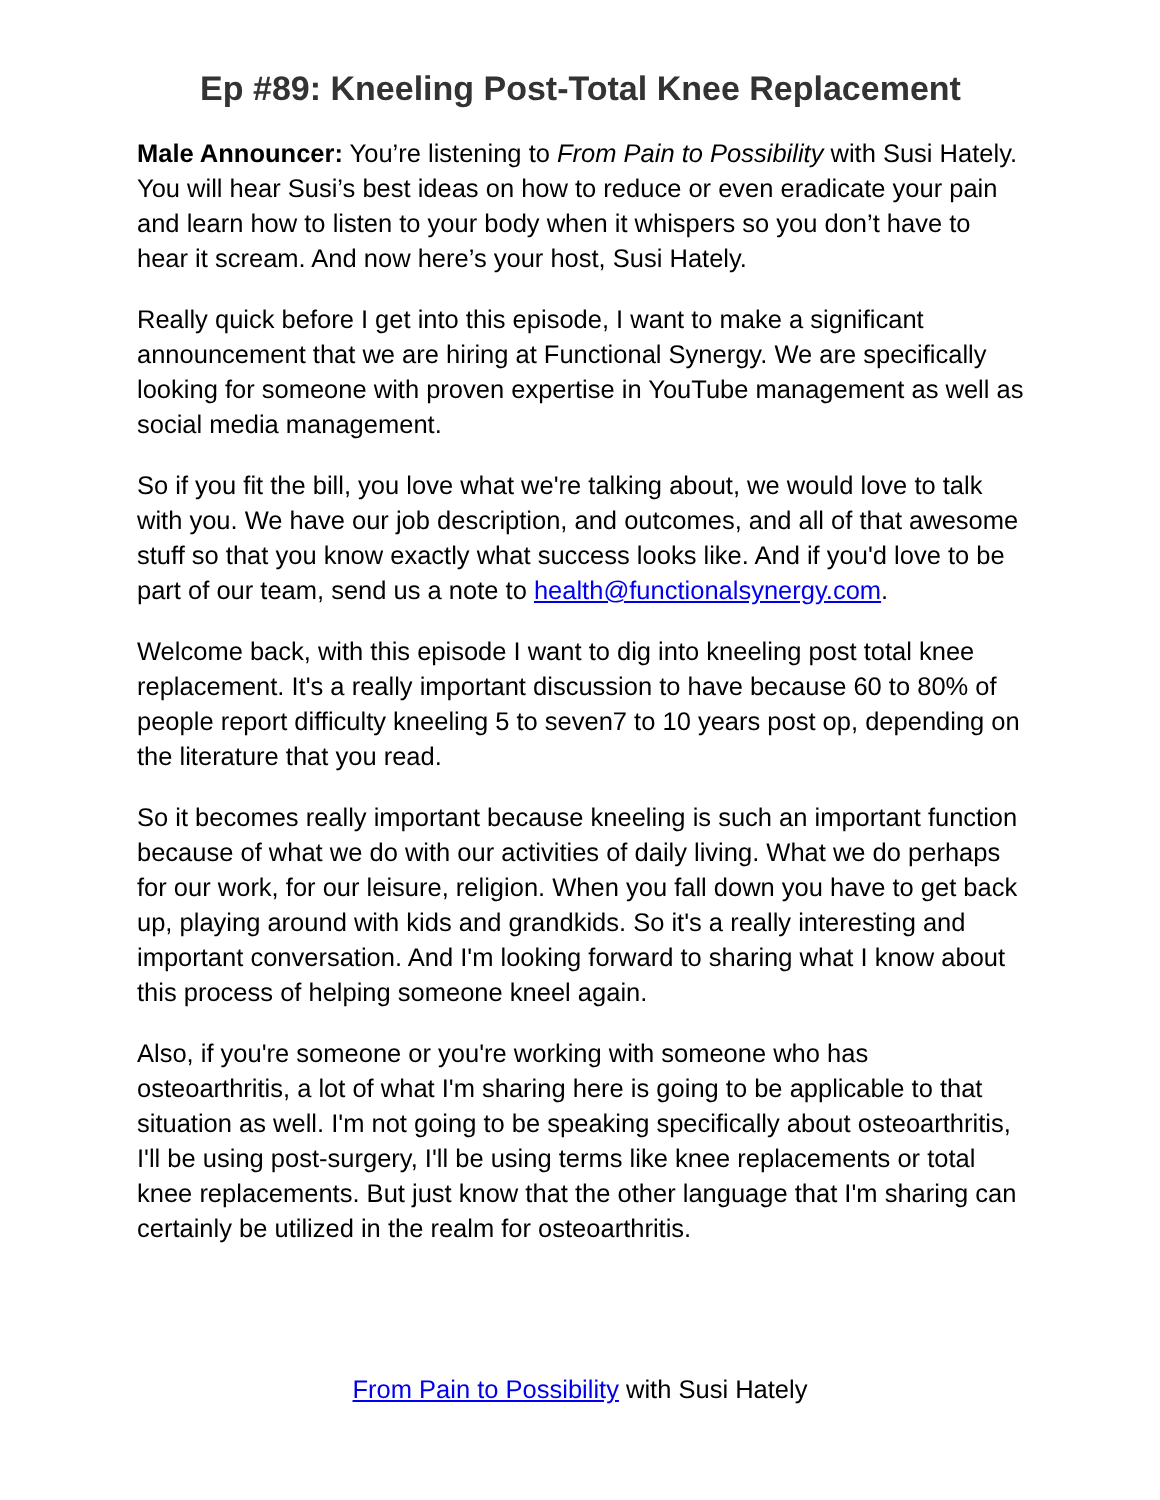Ep #89: Kneeling Post-Total Knee Replacement
Male Announcer: You’re listening to From Pain to Possibility with Susi Hately. You will hear Susi’s best ideas on how to reduce or even eradicate your pain and learn how to listen to your body when it whispers so you don’t have to hear it scream. And now here’s your host, Susi Hately.
Really quick before I get into this episode, I want to make a significant announcement that we are hiring at Functional Synergy. We are specifically looking for someone with proven expertise in YouTube management as well as social media management.
So if you fit the bill, you love what we're talking about, we would love to talk with you. We have our job description, and outcomes, and all of that awesome stuff so that you know exactly what success looks like. And if you'd love to be part of our team, send us a note to health@functionalsynergy.com.
Welcome back, with this episode I want to dig into kneeling post total knee replacement. It's a really important discussion to have because 60 to 80% of people report difficulty kneeling 5 to seven7 to 10 years post op, depending on the literature that you read.
So it becomes really important because kneeling is such an important function because of what we do with our activities of daily living. What we do perhaps for our work, for our leisure, religion. When you fall down you have to get back up, playing around with kids and grandkids. So it's a really interesting and important conversation. And I'm looking forward to sharing what I know about this process of helping someone kneel again.
Also, if you're someone or you're working with someone who has osteoarthritis, a lot of what I'm sharing here is going to be applicable to that situation as well. I'm not going to be speaking specifically about osteoarthritis, I'll be using post-surgery, I'll be using terms like knee replacements or total knee replacements. But just know that the other language that I'm sharing can certainly be utilized in the realm for osteoarthritis.
From Pain to Possibility with Susi Hately